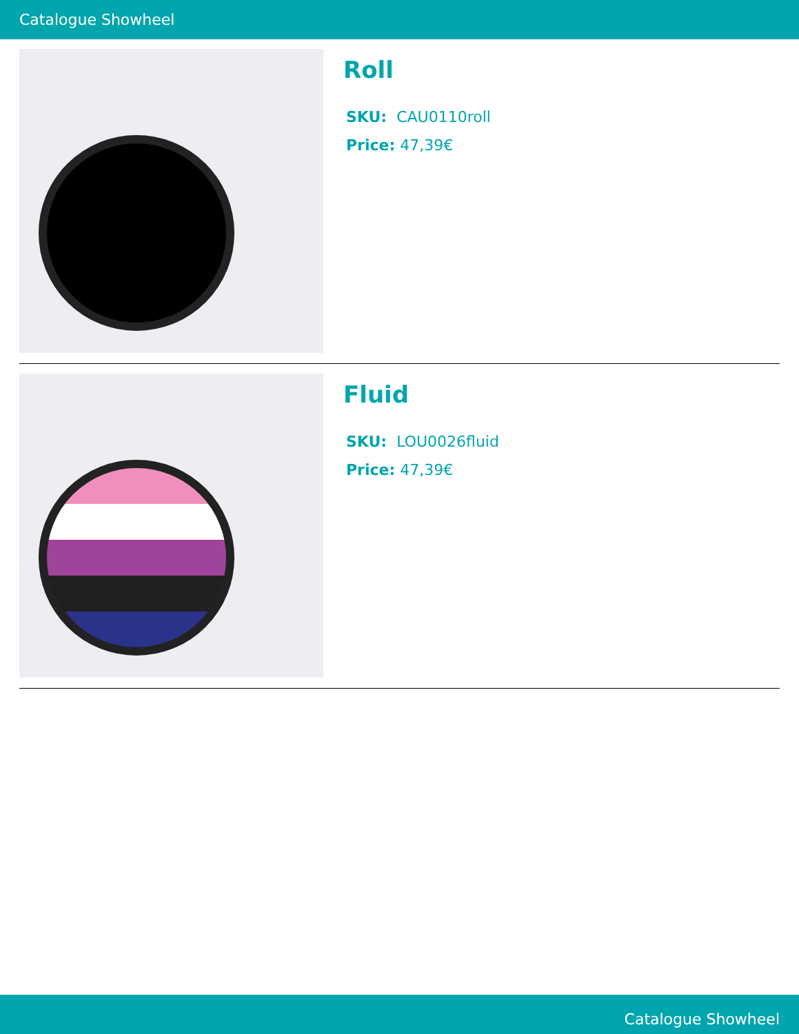Catalogue Showheel
Roll
SKU: CAU0110roll
Price: 47,39€
Fluid
SKU: LOU0026fluid
Price: 47,39€
Catalogue Showheel